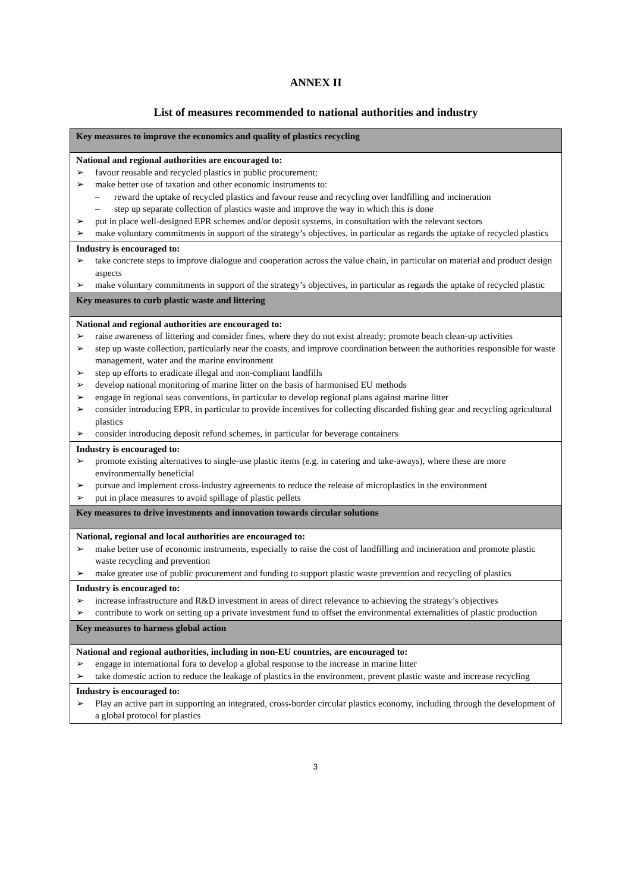ANNEX II
List of measures recommended to national authorities and industry
| Key measures to improve the economics and quality of plastics recycling |
| --- |
| National and regional authorities are encouraged to: ➢ favour reusable and recycled plastics in public procurement; ➢ make better use of taxation and other economic instruments to: – reward the uptake of recycled plastics and favour reuse and recycling over landfilling and incineration – step up separate collection of plastics waste and improve the way in which this is done ➢ put in place well-designed EPR schemes and/or deposit systems, in consultation with the relevant sectors ➢ make voluntary commitments in support of the strategy’s objectives, in particular as regards the uptake of recycled plastics |
| Industry is encouraged to: ➢ take concrete steps to improve dialogue and cooperation across the value chain, in particular on material and product design aspects ➢ make voluntary commitments in support of the strategy’s objectives, in particular as regards the uptake of recycled plastic |
| Key measures to curb plastic waste and littering |
| National and regional authorities are encouraged to: ➢ raise awareness of littering and consider fines, where they do not exist already; promote beach clean-up activities ➢ step up waste collection, particularly near the coasts, and improve coordination between the authorities responsible for waste management, water and the marine environment ➢ step up efforts to eradicate illegal and non-compliant landfills ➢ develop national monitoring of marine litter on the basis of harmonised EU methods ➢ engage in regional seas conventions, in particular to develop regional plans against marine litter ➢ consider introducing EPR, in particular to provide incentives for collecting discarded fishing gear and recycling agricultural plastics ➢ consider introducing deposit refund schemes, in particular for beverage containers |
| Industry is encouraged to: ➢ promote existing alternatives to single-use plastic items (e.g. in catering and take-aways), where these are more environmentally beneficial ➢ pursue and implement cross-industry agreements to reduce the release of microplastics in the environment ➢ put in place measures to avoid spillage of plastic pellets |
| Key measures to drive investments and innovation towards circular solutions |
| National, regional and local authorities are encouraged to: ➢ make better use of economic instruments, especially to raise the cost of landfilling and incineration and promote plastic waste recycling and prevention ➢ make greater use of public procurement and funding to support plastic waste prevention and recycling of plastics |
| Industry is encouraged to: ➢ increase infrastructure and R&D investment in areas of direct relevance to achieving the strategy’s objectives ➢ contribute to work on setting up a private investment fund to offset the environmental externalities of plastic production |
| Key measures to harness global action |
| National and regional authorities, including in non-EU countries, are encouraged to: ➢ engage in international fora to develop a global response to the increase in marine litter ➢ take domestic action to reduce the leakage of plastics in the environment, prevent plastic waste and increase recycling |
| Industry is encouraged to: ➢ Play an active part in supporting an integrated, cross-border circular plastics economy, including through the development of a global protocol for plastics |
3